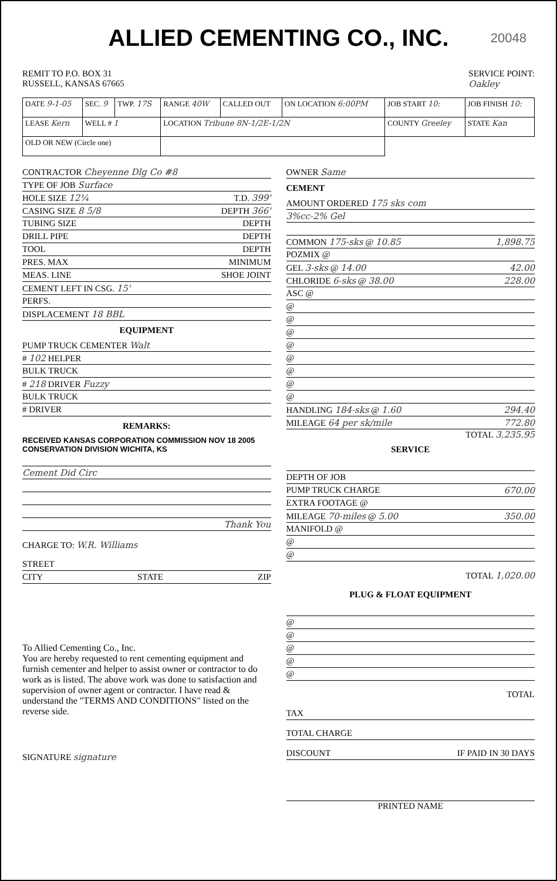20048
ALLIED CEMENTING CO., INC.
REMIT TO P.O. BOX 31
RUSSELL, KANSAS 67665
SERVICE POINT:
Oakley
| DATE 9-1-05 | SEC. 9 | TWP. 17S | RANGE 40W | CALLED OUT | ON LOCATION 6:00PM | JOB START 10: | JOB FINISH 10: |
| LEASE Kern | WELL # 1 | | LOCATION Tribune 8N-1/2E-1/2N | | | COUNTY Greeley | STATE Kan |
| OLD OR NEW (Circle one) | | | | | | | |
CONTRACTOR Cheyenne Dlg Co #8
TYPE OF JOB Surface
HOLE SIZE 12¼ T.D. 399'
CASING SIZE 8 5/8 DEPTH 366'
TUBING SIZE DEPTH
DRILL PIPE DEPTH
TOOL DEPTH
PRES. MAX MINIMUM
MEAS. LINE SHOE JOINT
CEMENT LEFT IN CSG. 15'
PERFS.
DISPLACEMENT 18 BBL
EQUIPMENT
PUMP TRUCK CEMENTER Walt
# 102 HELPER
BULK TRUCK
# 218 DRIVER Fuzzy
BULK TRUCK
# DRIVER
REMARKS:
RECEIVED KANSAS CORPORATION COMMISSION NOV 18 2005 CONSERVATION DIVISION WICHITA, KS
Cement Did Circ
Thank You
CHARGE TO: W.R. Williams
STREET
CITY STATE ZIP
To Allied Cementing Co., Inc.
You are hereby requested to rent cementing equipment and furnish cementer and helper to assist owner or contractor to do work as is listed. The above work was done to satisfaction and supervision of owner agent or contractor. I have read & understand the "TERMS AND CONDITIONS" listed on the reverse side.
SIGNATURE signature
OWNER Same
CEMENT
AMOUNT ORDERED 175 sks com
3%cc-2% Gel
COMMON 175-sks @ 10.85 1,898.75
POZMIX @
GEL 3-sks @ 14.00 42.00
CHLORIDE 6-sks @ 38.00 228.00
ASC @
@
@
@
@
@
@
@
@
HANDLING 184-sks @ 1.60 294.40
MILEAGE 64 per sk/mile 772.80
TOTAL 3,235.95
SERVICE
DEPTH OF JOB
PUMP TRUCK CHARGE 670.00
EXTRA FOOTAGE @
MILEAGE 70-miles @ 5.00 350.00
MANIFOLD @
@
@
TOTAL 1,020.00
PLUG & FLOAT EQUIPMENT
@
@
@
@
@
TOTAL
TAX
TOTAL CHARGE
DISCOUNT IF PAID IN 30 DAYS
PRINTED NAME